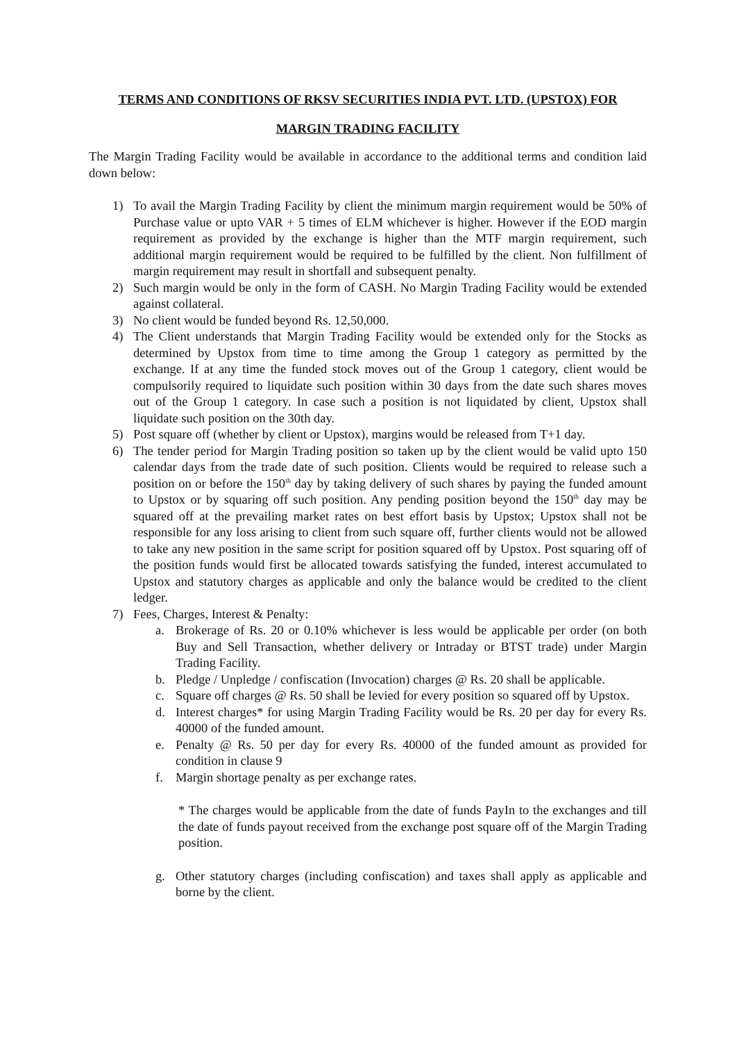TERMS AND CONDITIONS OF RKSV SECURITIES INDIA PVT. LTD. (UPSTOX) FOR
MARGIN TRADING FACILITY
The Margin Trading Facility would be available in accordance to the additional terms and condition laid down below:
1) To avail the Margin Trading Facility by client the minimum margin requirement would be 50% of Purchase value or upto VAR + 5 times of ELM whichever is higher. However if the EOD margin requirement as provided by the exchange is higher than the MTF margin requirement, such additional margin requirement would be required to be fulfilled by the client. Non fulfillment of margin requirement may result in shortfall and subsequent penalty.
2) Such margin would be only in the form of CASH. No Margin Trading Facility would be extended against collateral.
3) No client would be funded beyond Rs. 12,50,000.
4) The Client understands that Margin Trading Facility would be extended only for the Stocks as determined by Upstox from time to time among the Group 1 category as permitted by the exchange. If at any time the funded stock moves out of the Group 1 category, client would be compulsorily required to liquidate such position within 30 days from the date such shares moves out of the Group 1 category. In case such a position is not liquidated by client, Upstox shall liquidate such position on the 30th day.
5) Post square off (whether by client or Upstox), margins would be released from T+1 day.
6) The tender period for Margin Trading position so taken up by the client would be valid upto 150 calendar days from the trade date of such position. Clients would be required to release such a position on or before the 150<sup>th</sup> day by taking delivery of such shares by paying the funded amount to Upstox or by squaring off such position. Any pending position beyond the 150<sup>th</sup> day may be squared off at the prevailing market rates on best effort basis by Upstox; Upstox shall not be responsible for any loss arising to client from such square off, further clients would not be allowed to take any new position in the same script for position squared off by Upstox. Post squaring off of the position funds would first be allocated towards satisfying the funded, interest accumulated to Upstox and statutory charges as applicable and only the balance would be credited to the client ledger.
7) Fees, Charges, Interest & Penalty:
a. Brokerage of Rs. 20 or 0.10% whichever is less would be applicable per order (on both Buy and Sell Transaction, whether delivery or Intraday or BTST trade) under Margin Trading Facility.
b. Pledge / Unpledge / confiscation (Invocation) charges @ Rs. 20 shall be applicable.
c. Square off charges @ Rs. 50 shall be levied for every position so squared off by Upstox.
d. Interest charges* for using Margin Trading Facility would be Rs. 20 per day for every Rs. 40000 of the funded amount.
e. Penalty @ Rs. 50 per day for every Rs. 40000 of the funded amount as provided for condition in clause 9
f. Margin shortage penalty as per exchange rates.
* The charges would be applicable from the date of funds PayIn to the exchanges and till the date of funds payout received from the exchange post square off of the Margin Trading position.
g. Other statutory charges (including confiscation) and taxes shall apply as applicable and borne by the client.